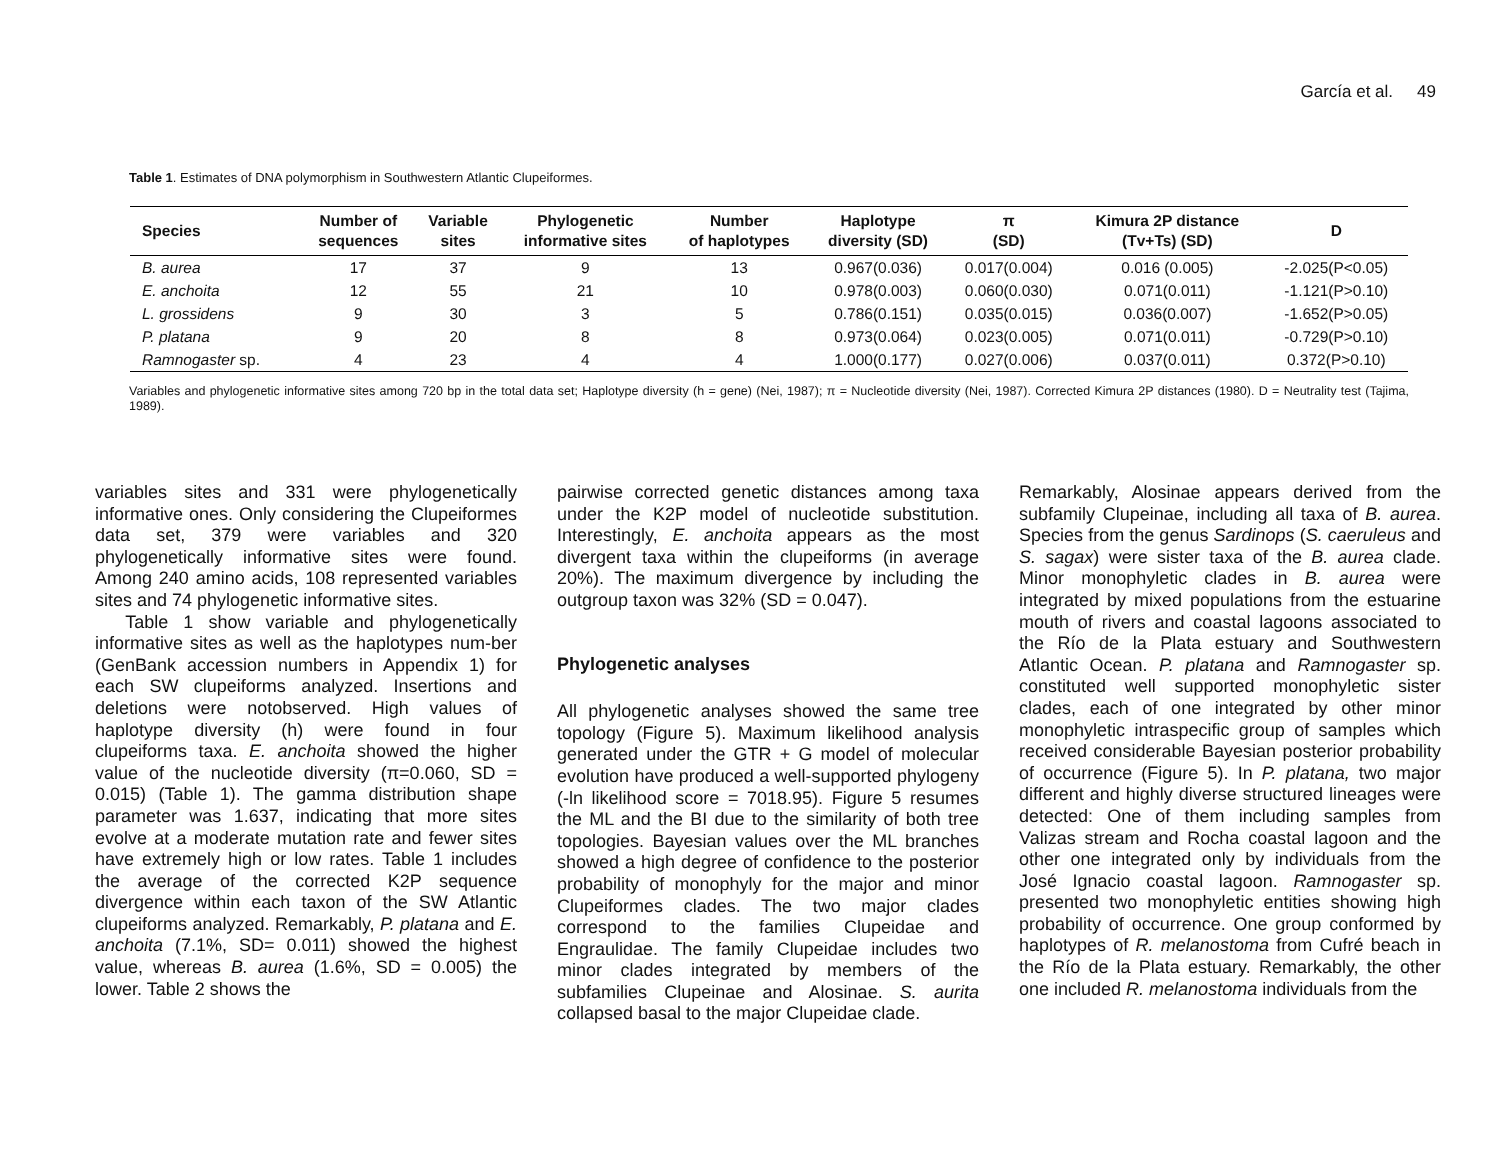García et al. 49
Table 1. Estimates of DNA polymorphism in Southwestern Atlantic Clupeiformes.
| Species | Number of sequences | Variable sites | Phylogenetic informative sites | Number of haplotypes | Haplotype diversity (SD) | π (SD) | Kimura 2P distance (Tv+Ts) (SD) | D |
| --- | --- | --- | --- | --- | --- | --- | --- | --- |
| B. aurea | 17 | 37 | 9 | 13 | 0.967(0.036) | 0.017(0.004) | 0.016 (0.005) | -2.025(P<0.05) |
| E. anchoita | 12 | 55 | 21 | 10 | 0.978(0.003) | 0.060(0.030) | 0.071(0.011) | -1.121(P>0.10) |
| L. grossidens | 9 | 30 | 3 | 5 | 0.786(0.151) | 0.035(0.015) | 0.036(0.007) | -1.652(P>0.05) |
| P. platana | 9 | 20 | 8 | 8 | 0.973(0.064) | 0.023(0.005) | 0.071(0.011) | -0.729(P>0.10) |
| Ramnogaster sp. | 4 | 23 | 4 | 4 | 1.000(0.177) | 0.027(0.006) | 0.037(0.011) | 0.372(P>0.10) |
Variables and phylogenetic informative sites among 720 bp in the total data set; Haplotype diversity (h = gene) (Nei, 1987); π = Nucleotide diversity (Nei, 1987). Corrected Kimura 2P distances (1980). D = Neutrality test (Tajima, 1989).
variables sites and 331 were phylogenetically informative ones. Only considering the Clupeiformes data set, 379 were variables and 320 phylogenetically informative sites were found. Among 240 amino acids, 108 represented variables sites and 74 phylogenetic informative sites.
Table 1 show variable and phylogenetically informative sites as well as the haplotypes num-ber (GenBank accession numbers in Appendix 1) for each SW clupeiforms analyzed. Insertions and deletions were notobserved. High values of haplotype diversity (h) were found in four clupeiforms taxa. E. anchoita showed the higher value of the nucleotide diversity (π=0.060, SD = 0.015) (Table 1). The gamma distribution shape parameter was 1.637, indicating that more sites evolve at a moderate mutation rate and fewer sites have extremely high or low rates. Table 1 includes the average of the corrected K2P sequence divergence within each taxon of the SW Atlantic clupeiforms analyzed. Remarkably, P. platana and E. anchoita (7.1%, SD= 0.011) showed the highest value, whereas B. aurea (1.6%, SD = 0.005) the lower. Table 2 shows the
pairwise corrected genetic distances among taxa under the K2P model of nucleotide substitution. Interestingly, E. anchoita appears as the most divergent taxa within the clupeiforms (in average 20%). The maximum divergence by including the outgroup taxon was 32% (SD = 0.047).
Phylogenetic analyses
All phylogenetic analyses showed the same tree topology (Figure 5). Maximum likelihood analysis generated under the GTR + G model of molecular evolution have produced a well-supported phylogeny (-ln likelihood score = 7018.95). Figure 5 resumes the ML and the BI due to the similarity of both tree topologies. Bayesian values over the ML branches showed a high degree of confidence to the posterior probability of monophyly for the major and minor Clupeiformes clades. The two major clades correspond to the families Clupeidae and Engraulidae. The family Clupeidae includes two minor clades integrated by members of the subfamilies Clupeinae and Alosinae. S. aurita collapsed basal to the major Clupeidae clade.
Remarkably, Alosinae appears derived from the subfamily Clupeinae, including all taxa of B. aurea. Species from the genus Sardinops (S. caeruleus and S. sagax) were sister taxa of the B. aurea clade. Minor monophyletic clades in B. aurea were integrated by mixed populations from the estuarine mouth of rivers and coastal lagoons associated to the Río de la Plata estuary and Southwestern Atlantic Ocean. P. platana and Ramnogaster sp. constituted well supported monophyletic sister clades, each of one integrated by other minor monophyletic intraspecific group of samples which received considerable Bayesian posterior probability of occurrence (Figure 5). In P. platana, two major different and highly diverse structured lineages were detected: One of them including samples from Valizas stream and Rocha coastal lagoon and the other one integrated only by individuals from the José Ignacio coastal lagoon. Ramnogaster sp. presented two monophyletic entities showing high probability of occurrence. One group conformed by haplotypes of R. melanostoma from Cufré beach in the Río de la Plata estuary. Remarkably, the other one included R. melanostoma individuals from the